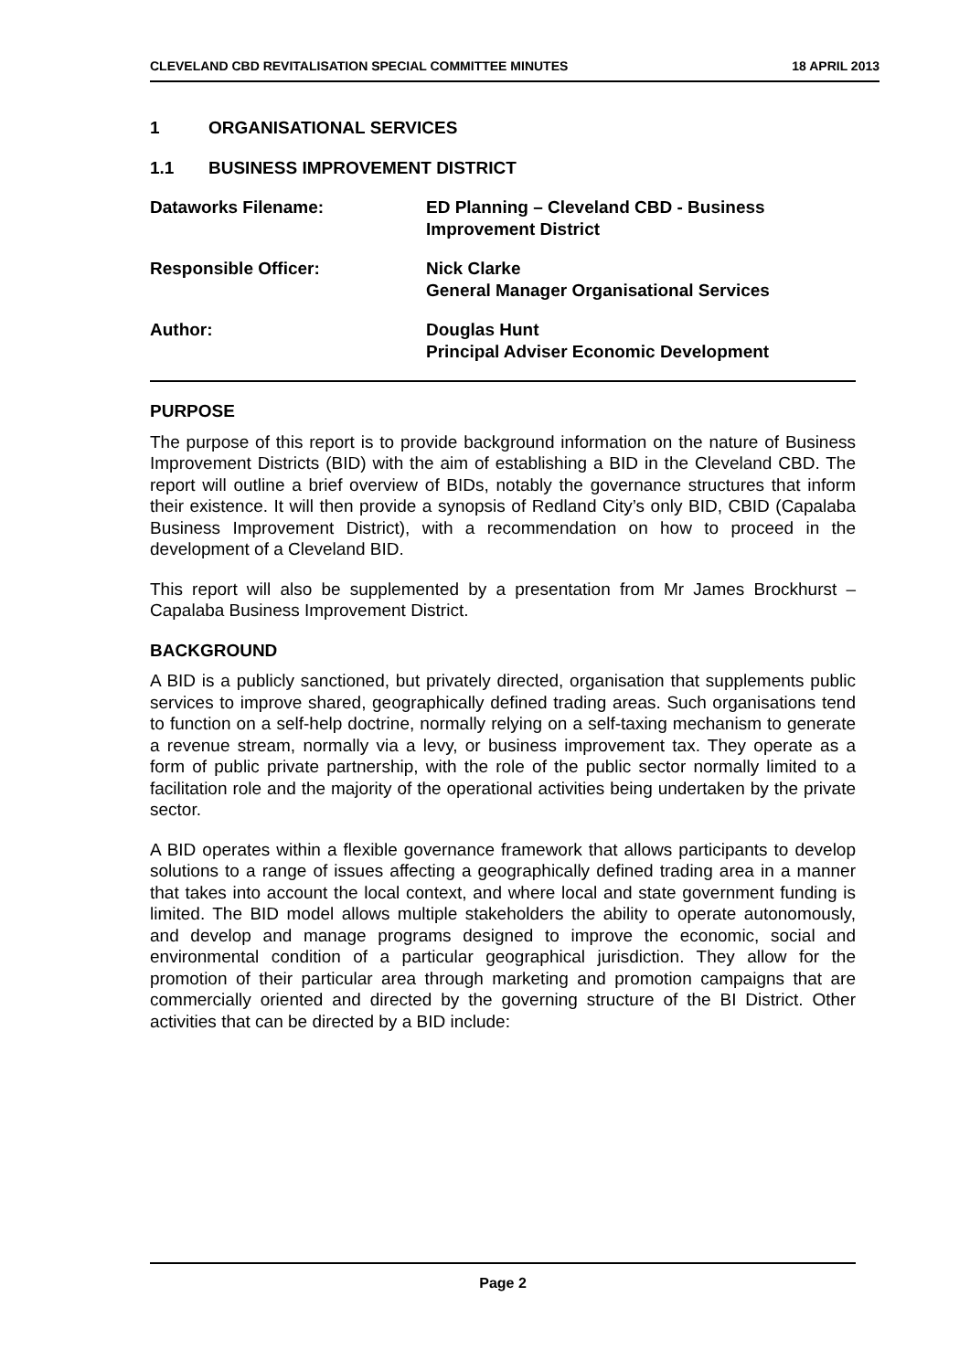CLEVELAND CBD REVITALISATION SPECIAL COMMITTEE MINUTES 18 APRIL 2013
1 ORGANISATIONAL SERVICES
1.1 BUSINESS IMPROVEMENT DISTRICT
Dataworks Filename: ED Planning – Cleveland CBD - Business
Improvement District
Responsible Officer: Nick Clarke
General Manager Organisational Services
Author: Douglas Hunt
Principal Adviser Economic Development
PURPOSE
The purpose of this report is to provide background information on the nature of Business Improvement Districts (BID) with the aim of establishing a BID in the Cleveland CBD. The report will outline a brief overview of BIDs, notably the governance structures that inform their existence. It will then provide a synopsis of Redland City’s only BID, CBID (Capalaba Business Improvement District), with a recommendation on how to proceed in the development of a Cleveland BID.
This report will also be supplemented by a presentation from Mr James Brockhurst – Capalaba Business Improvement District.
BACKGROUND
A BID is a publicly sanctioned, but privately directed, organisation that supplements public services to improve shared, geographically defined trading areas. Such organisations tend to function on a self-help doctrine, normally relying on a self-taxing mechanism to generate a revenue stream, normally via a levy, or business improvement tax. They operate as a form of public private partnership, with the role of the public sector normally limited to a facilitation role and the majority of the operational activities being undertaken by the private sector.
A BID operates within a flexible governance framework that allows participants to develop solutions to a range of issues affecting a geographically defined trading area in a manner that takes into account the local context, and where local and state government funding is limited. The BID model allows multiple stakeholders the ability to operate autonomously, and develop and manage programs designed to improve the economic, social and environmental condition of a particular geographical jurisdiction. They allow for the promotion of their particular area through marketing and promotion campaigns that are commercially oriented and directed by the governing structure of the BI District. Other activities that can be directed by a BID include:
Page 2